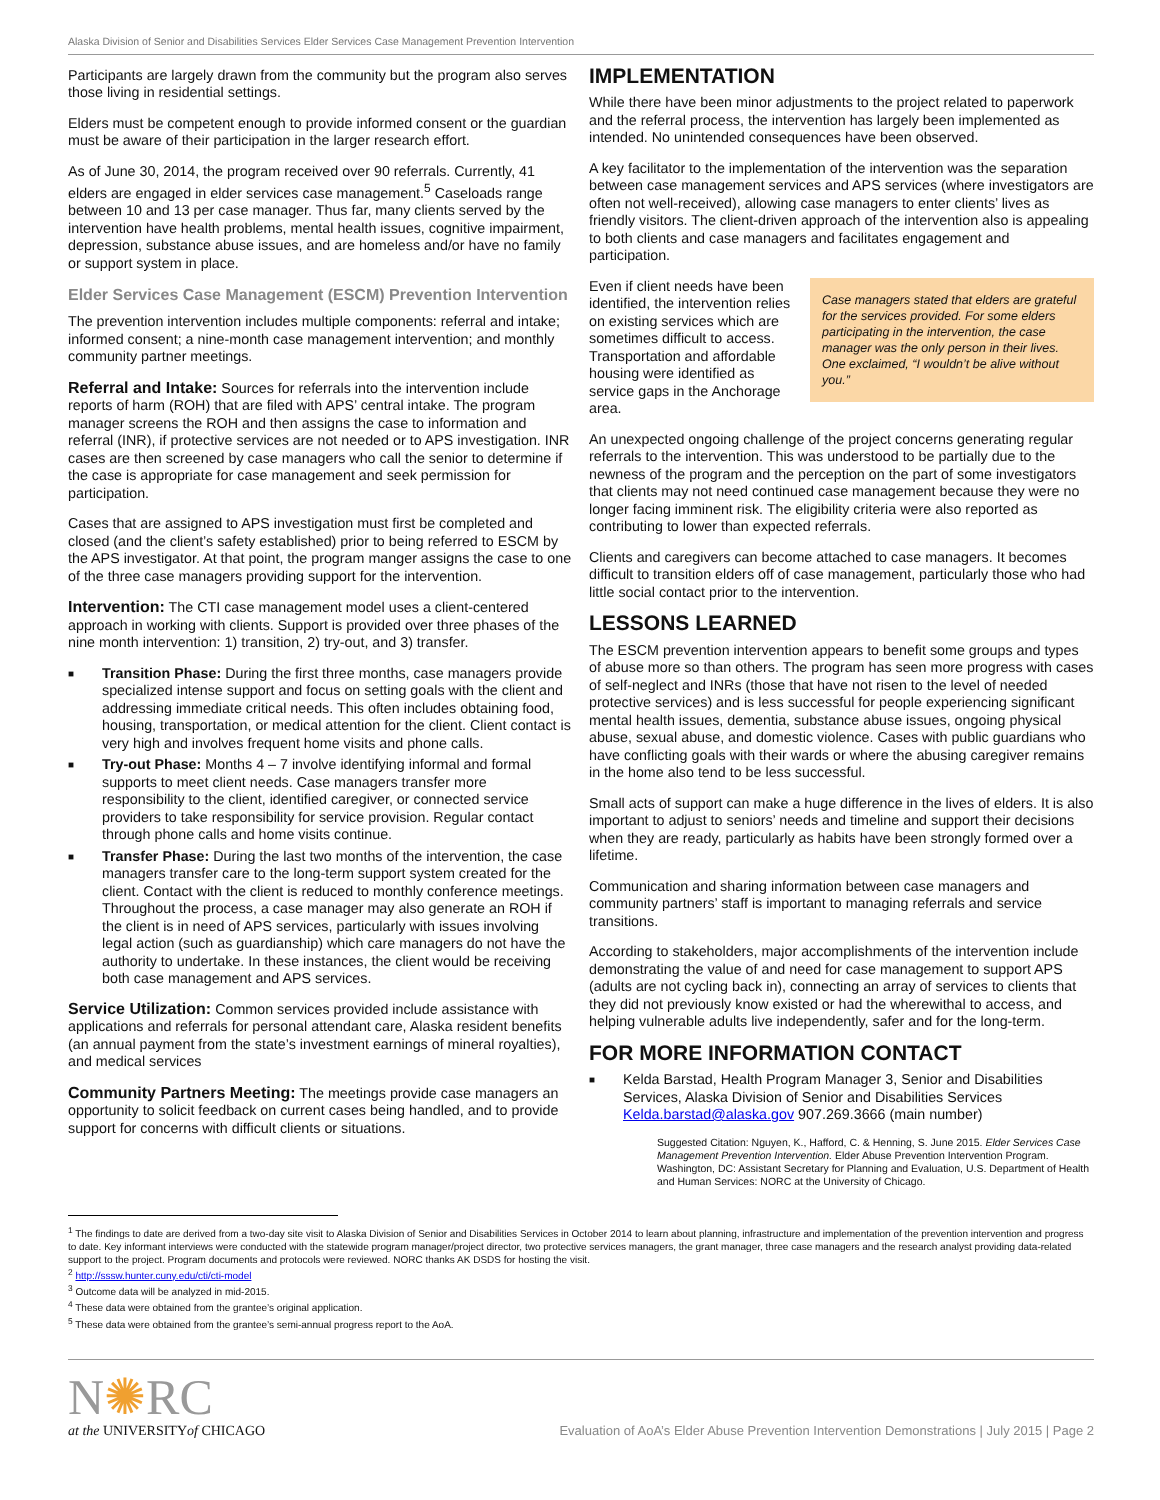Alaska Division of Senior and Disabilities Services Elder Services Case Management Prevention Intervention
Participants are largely drawn from the community but the program also serves those living in residential settings.
Elders must be competent enough to provide informed consent or the guardian must be aware of their participation in the larger research effort.
As of June 30, 2014, the program received over 90 referrals. Currently, 41 elders are engaged in elder services case management.<sup>5</sup> Caseloads range between 10 and 13 per case manager. Thus far, many clients served by the intervention have health problems, mental health issues, cognitive impairment, depression, substance abuse issues, and are homeless and/or have no family or support system in place.
Elder Services Case Management (ESCM) Prevention Intervention
The prevention intervention includes multiple components: referral and intake; informed consent; a nine-month case management intervention; and monthly community partner meetings.
Referral and Intake: Sources for referrals into the intervention include reports of harm (ROH) that are filed with APS’ central intake. The program manager screens the ROH and then assigns the case to information and referral (INR), if protective services are not needed or to APS investigation. INR cases are then screened by case managers who call the senior to determine if the case is appropriate for case management and seek permission for participation.
Cases that are assigned to APS investigation must first be completed and closed (and the client’s safety established) prior to being referred to ESCM by the APS investigator. At that point, the program manger assigns the case to one of the three case managers providing support for the intervention.
Intervention: The CTI case management model uses a client-centered approach in working with clients. Support is provided over three phases of the nine month intervention: 1) transition, 2) try-out, and 3) transfer.
■ Transition Phase: During the first three months, case managers provide specialized intense support and focus on setting goals with the client and addressing immediate critical needs. This often includes obtaining food, housing, transportation, or medical attention for the client. Client contact is very high and involves frequent home visits and phone calls.
■ Try-out Phase: Months 4 – 7 involve identifying informal and formal supports to meet client needs. Case managers transfer more responsibility to the client, identified caregiver, or connected service providers to take responsibility for service provision. Regular contact through phone calls and home visits continue.
■ Transfer Phase: During the last two months of the intervention, the case managers transfer care to the long-term support system created for the client. Contact with the client is reduced to monthly conference meetings. Throughout the process, a case manager may also generate an ROH if the client is in need of APS services, particularly with issues involving legal action (such as guardianship) which care managers do not have the authority to undertake. In these instances, the client would be receiving both case management and APS services.
Service Utilization: Common services provided include assistance with applications and referrals for personal attendant care, Alaska resident benefits (an annual payment from the state’s investment earnings of mineral royalties), and medical services
Community Partners Meeting: The meetings provide case managers an opportunity to solicit feedback on current cases being handled, and to provide support for concerns with difficult clients or situations.
IMPLEMENTATION
While there have been minor adjustments to the project related to paperwork and the referral process, the intervention has largely been implemented as intended. No unintended consequences have been observed.
A key facilitator to the implementation of the intervention was the separation between case management services and APS services (where investigators are often not well-received), allowing case managers to enter clients’ lives as friendly visitors. The client-driven approach of the intervention also is appealing to both clients and case managers and facilitates engagement and participation.
Case managers stated that elders are grateful for the services provided. For some elders participating in the intervention, the case manager was the only person in their lives. One exclaimed, “I wouldn’t be alive without you.”
Even if client needs have been identified, the intervention relies on existing services which are sometimes difficult to access. Transportation and affordable housing were identified as service gaps in the Anchorage area.
An unexpected ongoing challenge of the project concerns generating regular referrals to the intervention. This was understood to be partially due to the newness of the program and the perception on the part of some investigators that clients may not need continued case management because they were no longer facing imminent risk. The eligibility criteria were also reported as contributing to lower than expected referrals.
Clients and caregivers can become attached to case managers. It becomes difficult to transition elders off of case management, particularly those who had little social contact prior to the intervention.
LESSONS LEARNED
The ESCM prevention intervention appears to benefit some groups and types of abuse more so than others. The program has seen more progress with cases of self-neglect and INRs (those that have not risen to the level of needed protective services) and is less successful for people experiencing significant mental health issues, dementia, substance abuse issues, ongoing physical abuse, sexual abuse, and domestic violence. Cases with public guardians who have conflicting goals with their wards or where the abusing caregiver remains in the home also tend to be less successful.
Small acts of support can make a huge difference in the lives of elders. It is also important to adjust to seniors’ needs and timeline and support their decisions when they are ready, particularly as habits have been strongly formed over a lifetime.
Communication and sharing information between case managers and community partners’ staff is important to managing referrals and service transitions.
According to stakeholders, major accomplishments of the intervention include demonstrating the value of and need for case management to support APS (adults are not cycling back in), connecting an array of services to clients that they did not previously know existed or had the wherewithal to access, and helping vulnerable adults live independently, safer and for the long-term.
FOR MORE INFORMATION CONTACT
■ Kelda Barstad, Health Program Manager 3, Senior and Disabilities Services, Alaska Division of Senior and Disabilities Services Kelda.barstad@alaska.gov 907.269.3666 (main number)
Suggested Citation: Nguyen, K., Hafford, C. & Henning, S. June 2015. Elder Services Case Management Prevention Intervention. Elder Abuse Prevention Intervention Program. Washington, DC: Assistant Secretary for Planning and Evaluation, U.S. Department of Health and Human Services: NORC at the University of Chicago.
<sup>1</sup> The findings to date are derived from a two-day site visit to Alaska Division of Senior and Disabilities Services in October 2014 to learn about planning, infrastructure and implementation of the prevention intervention and progress to date. Key informant interviews were conducted with the statewide program manager/project director, two protective services managers, the grant manager, three case managers and the research analyst providing data-related support to the project. Program documents and protocols were reviewed. NORC thanks AK DSDS for hosting the visit.
<sup>2</sup> http://sssw.hunter.cuny.edu/cti/cti-model
<sup>3</sup> Outcome data will be analyzed in mid-2015.
<sup>4</sup> These data were obtained from the grantee’s original application.
<sup>5</sup> These data were obtained from the grantee’s semi-annual progress report to the AoA.
N✺RC
at the UNIVERSITYof CHICAGO
Evaluation of AoA’s Elder Abuse Prevention Intervention Demonstrations | July 2015 | Page 2